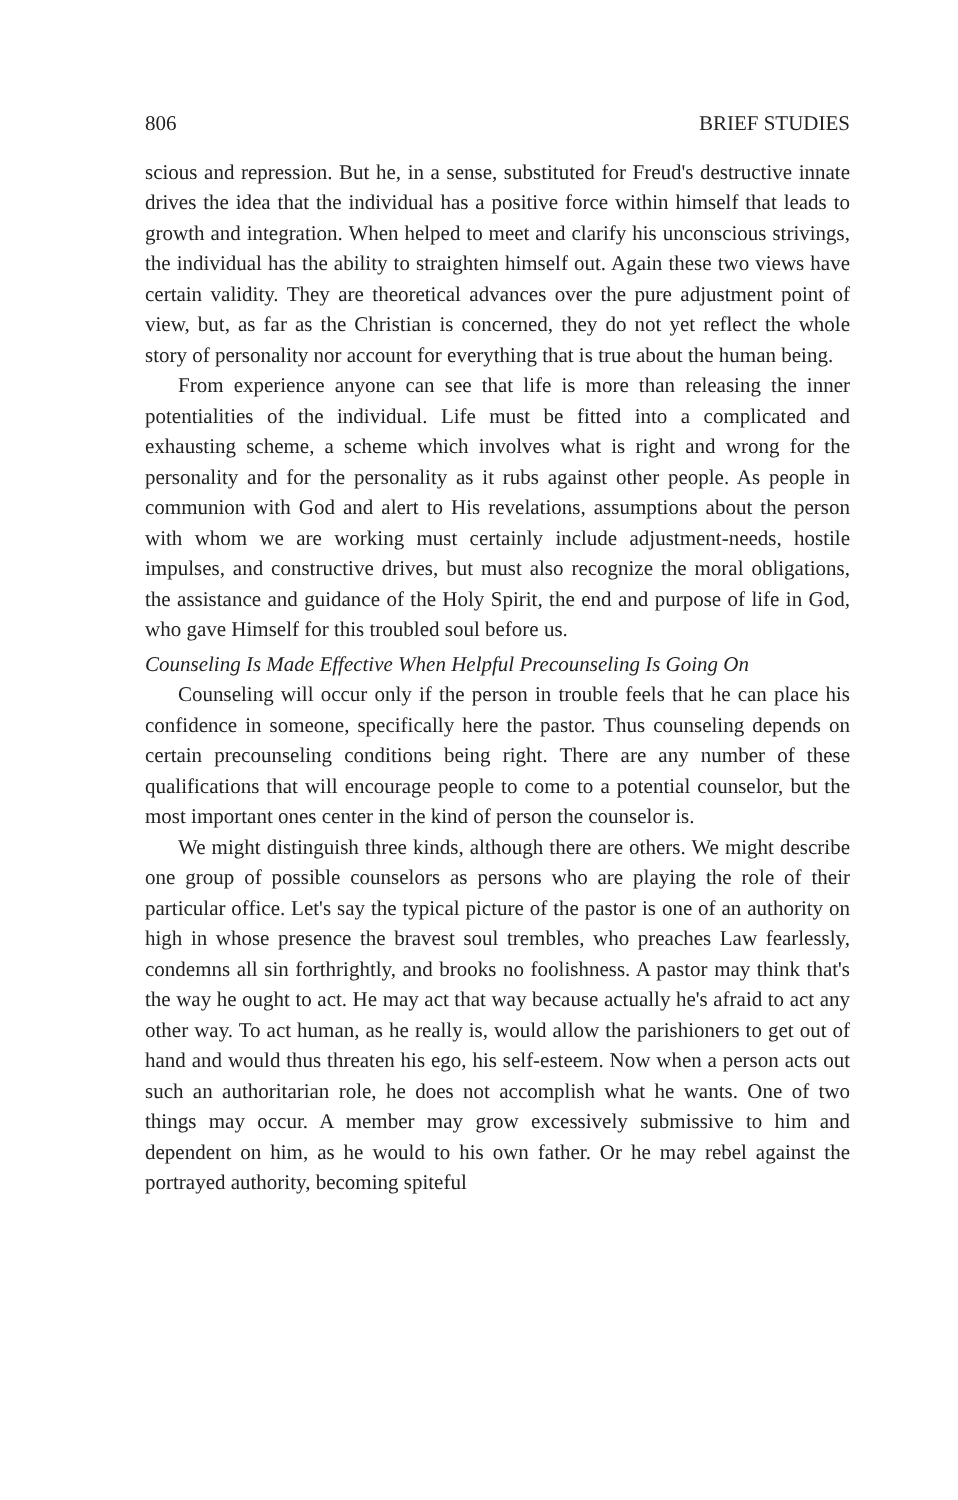806 BRIEF STUDIES
scious and repression. But he, in a sense, substituted for Freud's destructive innate drives the idea that the individual has a positive force within himself that leads to growth and integration. When helped to meet and clarify his unconscious strivings, the individual has the ability to straighten himself out. Again these two views have certain validity. They are theoretical advances over the pure adjustment point of view, but, as far as the Christian is concerned, they do not yet reflect the whole story of personality nor account for everything that is true about the human being.
From experience anyone can see that life is more than releasing the inner potentialities of the individual. Life must be fitted into a complicated and exhausting scheme, a scheme which involves what is right and wrong for the personality and for the personality as it rubs against other people. As people in communion with God and alert to His revelations, assumptions about the person with whom we are working must certainly include adjustment-needs, hostile impulses, and constructive drives, but must also recognize the moral obligations, the assistance and guidance of the Holy Spirit, the end and purpose of life in God, who gave Himself for this troubled soul before us.
Counseling Is Made Effective When Helpful Precounseling Is Going On
Counseling will occur only if the person in trouble feels that he can place his confidence in someone, specifically here the pastor. Thus counseling depends on certain precounseling conditions being right. There are any number of these qualifications that will encourage people to come to a potential counselor, but the most important ones center in the kind of person the counselor is.
We might distinguish three kinds, although there are others. We might describe one group of possible counselors as persons who are playing the role of their particular office. Let's say the typical picture of the pastor is one of an authority on high in whose presence the bravest soul trembles, who preaches Law fearlessly, condemns all sin forthrightly, and brooks no foolishness. A pastor may think that's the way he ought to act. He may act that way because actually he's afraid to act any other way. To act human, as he really is, would allow the parishioners to get out of hand and would thus threaten his ego, his self-esteem. Now when a person acts out such an authoritarian role, he does not accomplish what he wants. One of two things may occur. A member may grow excessively submissive to him and dependent on him, as he would to his own father. Or he may rebel against the portrayed authority, becoming spiteful